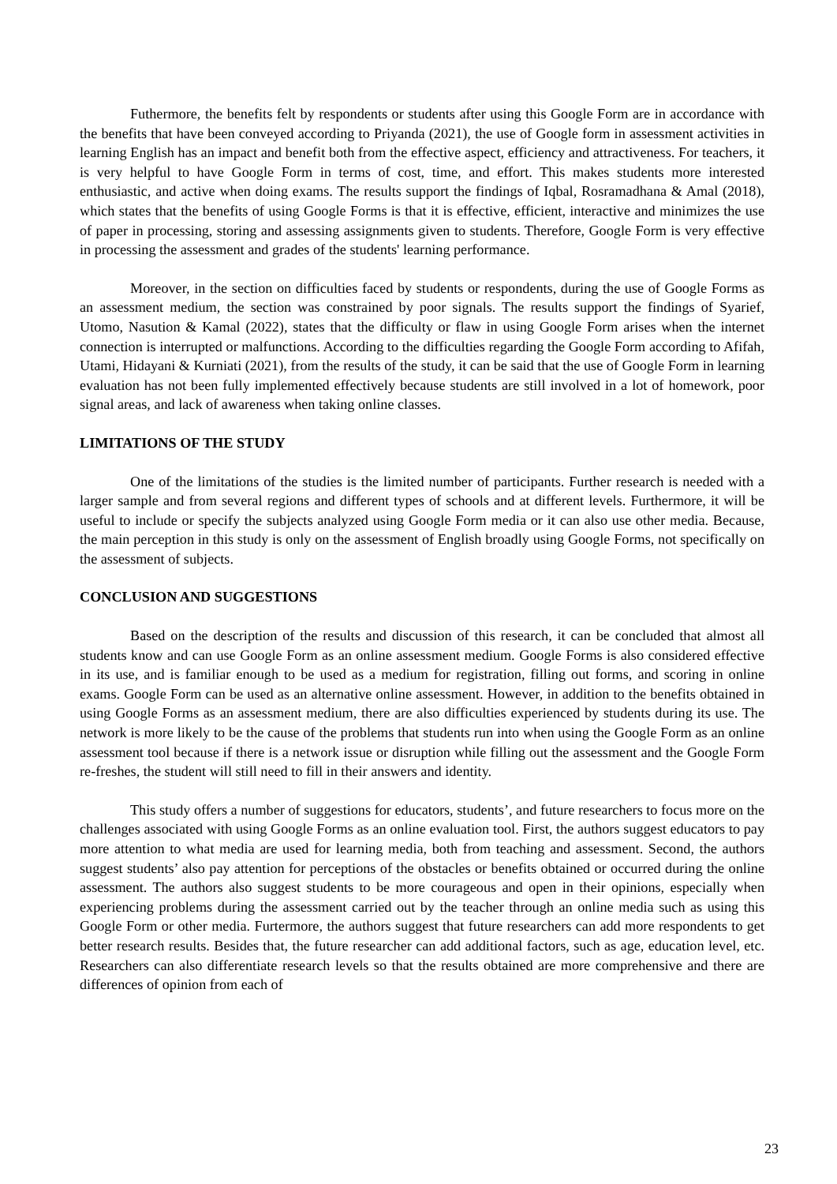Futhermore, the benefits felt by respondents or students after using this Google Form are in accordance with the benefits that have been conveyed according to Priyanda (2021), the use of Google form in assessment activities in learning English has an impact and benefit both from the effective aspect, efficiency and attractiveness. For teachers, it is very helpful to have Google Form in terms of cost, time, and effort. This makes students more interested enthusiastic, and active when doing exams. The results support the findings of Iqbal, Rosramadhana & Amal (2018), which states that the benefits of using Google Forms is that it is effective, efficient, interactive and minimizes the use of paper in processing, storing and assessing assignments given to students. Therefore, Google Form is very effective in processing the assessment and grades of the students' learning performance.
Moreover, in the section on difficulties faced by students or respondents, during the use of Google Forms as an assessment medium, the section was constrained by poor signals. The results support the findings of Syarief, Utomo, Nasution & Kamal (2022), states that the difficulty or flaw in using Google Form arises when the internet connection is interrupted or malfunctions. According to the difficulties regarding the Google Form according to Afifah, Utami, Hidayani & Kurniati (2021), from the results of the study, it can be said that the use of Google Form in learning evaluation has not been fully implemented effectively because students are still involved in a lot of homework, poor signal areas, and lack of awareness when taking online classes.
LIMITATIONS OF THE STUDY
One of the limitations of the studies is the limited number of participants. Further research is needed with a larger sample and from several regions and different types of schools and at different levels. Furthermore, it will be useful to include or specify the subjects analyzed using Google Form media or it can also use other media. Because, the main perception in this study is only on the assessment of English broadly using Google Forms, not specifically on the assessment of subjects.
CONCLUSION AND SUGGESTIONS
Based on the description of the results and discussion of this research, it can be concluded that almost all students know and can use Google Form as an online assessment medium. Google Forms is also considered effective in its use, and is familiar enough to be used as a medium for registration, filling out forms, and scoring in online exams. Google Form can be used as an alternative online assessment. However, in addition to the benefits obtained in using Google Forms as an assessment medium, there are also difficulties experienced by students during its use. The network is more likely to be the cause of the problems that students run into when using the Google Form as an online assessment tool because if there is a network issue or disruption while filling out the assessment and the Google Form re-freshes, the student will still need to fill in their answers and identity.
This study offers a number of suggestions for educators, students’, and future researchers to focus more on the challenges associated with using Google Forms as an online evaluation tool. First, the authors suggest educators to pay more attention to what media are used for learning media, both from teaching and assessment. Second, the authors suggest students’ also pay attention for perceptions of the obstacles or benefits obtained or occurred during the online assessment. The authors also suggest students to be more courageous and open in their opinions, especially when experiencing problems during the assessment carried out by the teacher through an online media such as using this Google Form or other media. Furtermore, the authors suggest that future researchers can add more respondents to get better research results. Besides that, the future researcher can add additional factors, such as age, education level, etc. Researchers can also differentiate research levels so that the results obtained are more comprehensive and there are differences of opinion from each of
23